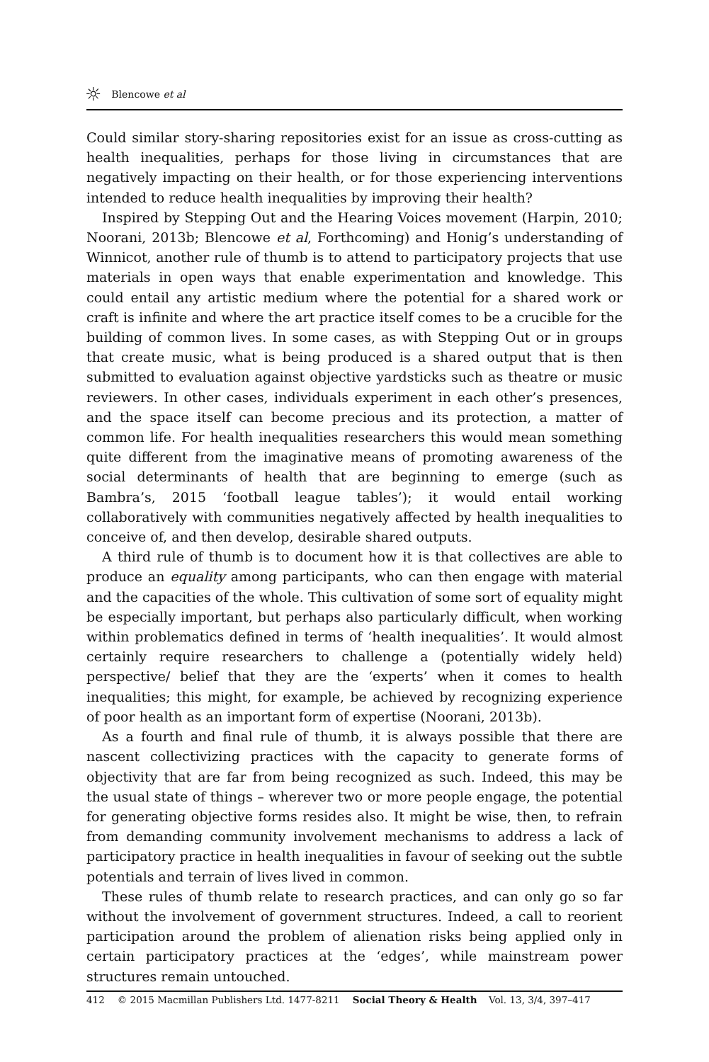☼ Blencowe et al
Could similar story-sharing repositories exist for an issue as cross-cutting as health inequalities, perhaps for those living in circumstances that are negatively impacting on their health, or for those experiencing interventions intended to reduce health inequalities by improving their health?
Inspired by Stepping Out and the Hearing Voices movement (Harpin, 2010; Noorani, 2013b; Blencowe et al, Forthcoming) and Honig’s understanding of Winnicot, another rule of thumb is to attend to participatory projects that use materials in open ways that enable experimentation and knowledge. This could entail any artistic medium where the potential for a shared work or craft is infinite and where the art practice itself comes to be a crucible for the building of common lives. In some cases, as with Stepping Out or in groups that create music, what is being produced is a shared output that is then submitted to evaluation against objective yardsticks such as theatre or music reviewers. In other cases, individuals experiment in each other’s presences, and the space itself can become precious and its protection, a matter of common life. For health inequalities researchers this would mean something quite different from the imaginative means of promoting awareness of the social determinants of health that are beginning to emerge (such as Bambra’s, 2015 ‘football league tables’); it would entail working collaboratively with communities negatively affected by health inequalities to conceive of, and then develop, desirable shared outputs.
A third rule of thumb is to document how it is that collectives are able to produce an equality among participants, who can then engage with material and the capacities of the whole. This cultivation of some sort of equality might be especially important, but perhaps also particularly difficult, when working within problematics defined in terms of ‘health inequalities’. It would almost certainly require researchers to challenge a (potentially widely held) perspective/ belief that they are the ‘experts’ when it comes to health inequalities; this might, for example, be achieved by recognizing experience of poor health as an important form of expertise (Noorani, 2013b).
As a fourth and final rule of thumb, it is always possible that there are nascent collectivizing practices with the capacity to generate forms of objectivity that are far from being recognized as such. Indeed, this may be the usual state of things – wherever two or more people engage, the potential for generating objective forms resides also. It might be wise, then, to refrain from demanding community involvement mechanisms to address a lack of participatory practice in health inequalities in favour of seeking out the subtle potentials and terrain of lives lived in common.
These rules of thumb relate to research practices, and can only go so far without the involvement of government structures. Indeed, a call to reorient participation around the problem of alienation risks being applied only in certain participatory practices at the ‘edges’, while mainstream power structures remain untouched.
412 © 2015 Macmillan Publishers Ltd. 1477-8211 Social Theory & Health Vol. 13, 3/4, 397–417